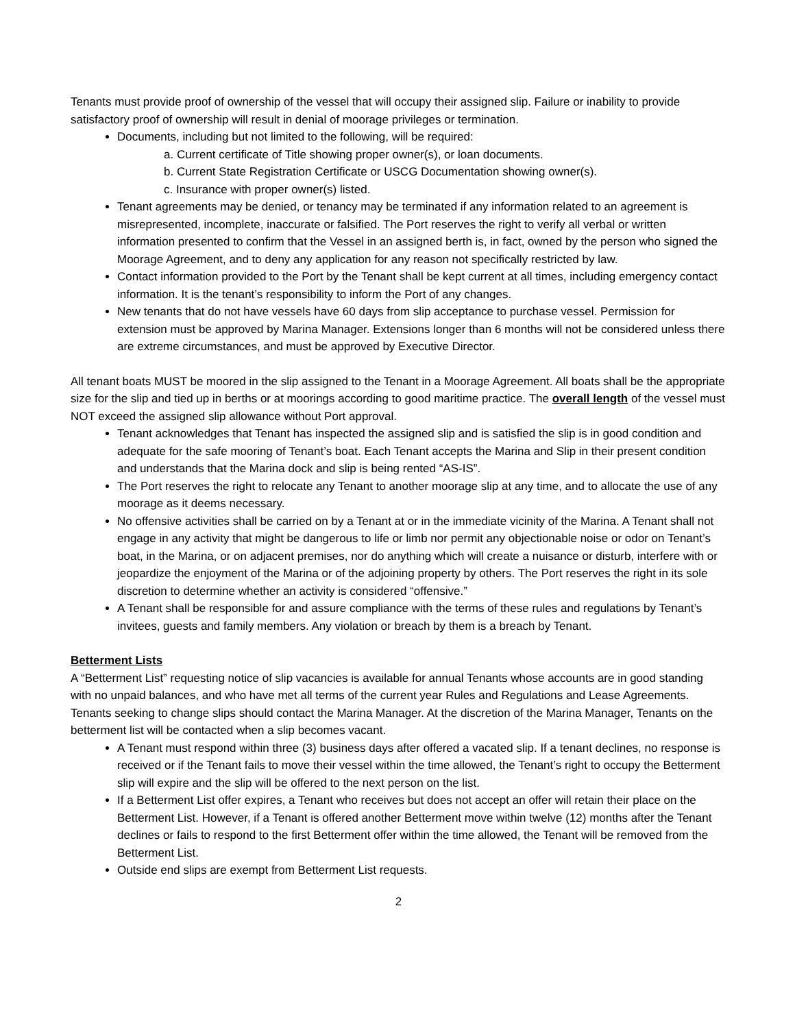Tenants must provide proof of ownership of the vessel that will occupy their assigned slip. Failure or inability to provide satisfactory proof of ownership will result in denial of moorage privileges or termination.
Documents, including but not limited to the following, will be required:
a. Current certificate of Title showing proper owner(s), or loan documents.
b. Current State Registration Certificate or USCG Documentation showing owner(s).
c. Insurance with proper owner(s) listed.
Tenant agreements may be denied, or tenancy may be terminated if any information related to an agreement is misrepresented, incomplete, inaccurate or falsified. The Port reserves the right to verify all verbal or written information presented to confirm that the Vessel in an assigned berth is, in fact, owned by the person who signed the Moorage Agreement, and to deny any application for any reason not specifically restricted by law.
Contact information provided to the Port by the Tenant shall be kept current at all times, including emergency contact information. It is the tenant’s responsibility to inform the Port of any changes.
New tenants that do not have vessels have 60 days from slip acceptance to purchase vessel. Permission for extension must be approved by Marina Manager. Extensions longer than 6 months will not be considered unless there are extreme circumstances, and must be approved by Executive Director.
All tenant boats MUST be moored in the slip assigned to the Tenant in a Moorage Agreement. All boats shall be the appropriate size for the slip and tied up in berths or at moorings according to good maritime practice. The overall length of the vessel must NOT exceed the assigned slip allowance without Port approval.
Tenant acknowledges that Tenant has inspected the assigned slip and is satisfied the slip is in good condition and adequate for the safe mooring of Tenant’s boat. Each Tenant accepts the Marina and Slip in their present condition and understands that the Marina dock and slip is being rented “AS-IS”.
The Port reserves the right to relocate any Tenant to another moorage slip at any time, and to allocate the use of any moorage as it deems necessary.
No offensive activities shall be carried on by a Tenant at or in the immediate vicinity of the Marina. A Tenant shall not engage in any activity that might be dangerous to life or limb nor permit any objectionable noise or odor on Tenant’s boat, in the Marina, or on adjacent premises, nor do anything which will create a nuisance or disturb, interfere with or jeopardize the enjoyment of the Marina or of the adjoining property by others. The Port reserves the right in its sole discretion to determine whether an activity is considered “offensive.”
A Tenant shall be responsible for and assure compliance with the terms of these rules and regulations by Tenant’s invitees, guests and family members. Any violation or breach by them is a breach by Tenant.
Betterment Lists
A “Betterment List” requesting notice of slip vacancies is available for annual Tenants whose accounts are in good standing with no unpaid balances, and who have met all terms of the current year Rules and Regulations and Lease Agreements. Tenants seeking to change slips should contact the Marina Manager. At the discretion of the Marina Manager, Tenants on the betterment list will be contacted when a slip becomes vacant.
A Tenant must respond within three (3) business days after offered a vacated slip. If a tenant declines, no response is received or if the Tenant fails to move their vessel within the time allowed, the Tenant’s right to occupy the Betterment slip will expire and the slip will be offered to the next person on the list.
If a Betterment List offer expires, a Tenant who receives but does not accept an offer will retain their place on the Betterment List. However, if a Tenant is offered another Betterment move within twelve (12) months after the Tenant declines or fails to respond to the first Betterment offer within the time allowed, the Tenant will be removed from the Betterment List.
Outside end slips are exempt from Betterment List requests.
2